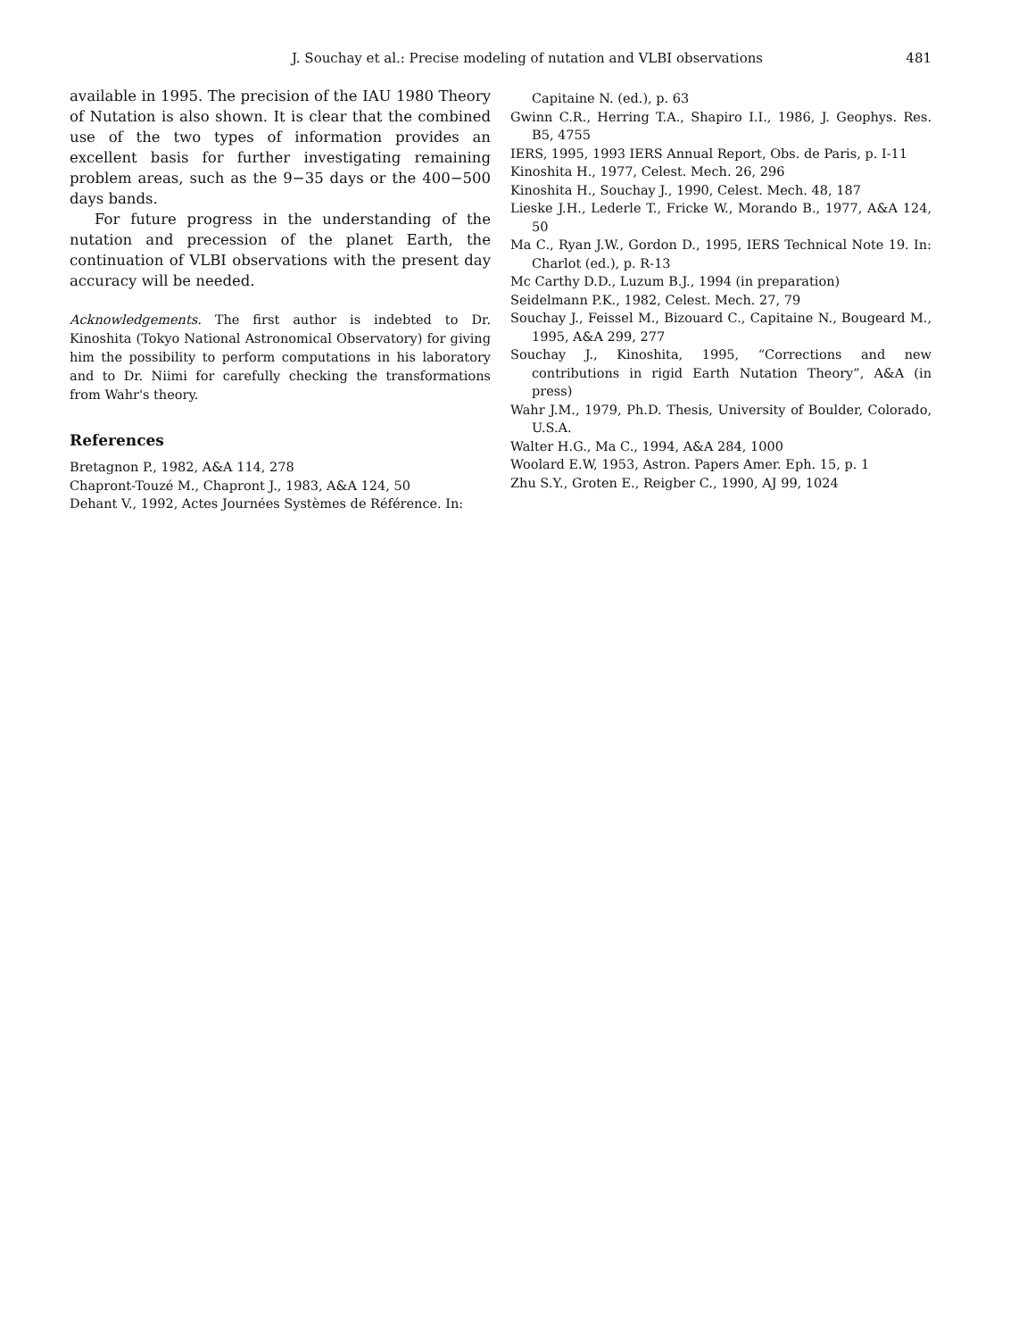J. Souchay et al.: Precise modeling of nutation and VLBI observations
481
available in 1995. The precision of the IAU 1980 Theory of Nutation is also shown. It is clear that the combined use of the two types of information provides an excellent basis for further investigating remaining problem areas, such as the 9−35 days or the 400−500 days bands.
For future progress in the understanding of the nutation and precession of the planet Earth, the continuation of VLBI observations with the present day accuracy will be needed.
Acknowledgements. The first author is indebted to Dr. Kinoshita (Tokyo National Astronomical Observatory) for giving him the possibility to perform computations in his laboratory and to Dr. Niimi for carefully checking the transformations from Wahr's theory.
References
Bretagnon P., 1982, A&A 114, 278
Chapront-Touzé M., Chapront J., 1983, A&A 124, 50
Dehant V., 1992, Actes Journées Systèmes de Référence. In:
Capitaine N. (ed.), p. 63
Gwinn C.R., Herring T.A., Shapiro I.I., 1986, J. Geophys. Res. B5, 4755
IERS, 1995, 1993 IERS Annual Report, Obs. de Paris, p. I-11
Kinoshita H., 1977, Celest. Mech. 26, 296
Kinoshita H., Souchay J., 1990, Celest. Mech. 48, 187
Lieske J.H., Lederle T., Fricke W., Morando B., 1977, A&A 124, 50
Ma C., Ryan J.W., Gordon D., 1995, IERS Technical Note 19. In: Charlot (ed.), p. R-13
Mc Carthy D.D., Luzum B.J., 1994 (in preparation)
Seidelmann P.K., 1982, Celest. Mech. 27, 79
Souchay J., Feissel M., Bizouard C., Capitaine N., Bougeard M., 1995, A&A 299, 277
Souchay J., Kinoshita, 1995, “Corrections and new contributions in rigid Earth Nutation Theory”, A&A (in press)
Wahr J.M., 1979, Ph.D. Thesis, University of Boulder, Colorado, U.S.A.
Walter H.G., Ma C., 1994, A&A 284, 1000
Woolard E.W, 1953, Astron. Papers Amer. Eph. 15, p. 1
Zhu S.Y., Groten E., Reigber C., 1990, AJ 99, 1024